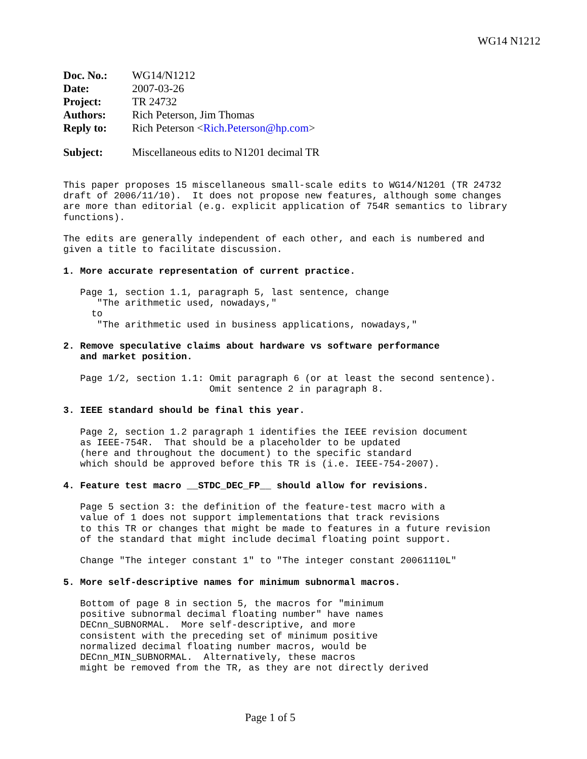WG14 N1212
| Doc. No.: | WG14/N1212 |
| Date: | 2007-03-26 |
| Project: | TR 24732 |
| Authors: | Rich Peterson, Jim Thomas |
| Reply to: | Rich Peterson < Rich.Peterson@hp.com > |
| Subject: | Miscellaneous edits to N1201 decimal TR |
This paper proposes 15 miscellaneous small-scale edits to WG14/N1201 (TR 24732
draft of 2006/11/10).  It does not propose new features, although some changes
are more than editorial (e.g. explicit application of 754R semantics to library
functions).

The edits are generally independent of each other, and each is numbered and
given a title to facilitate discussion.

1. More accurate representation of current practice.

   Page 1, section 1.1, paragraph 5, last sentence, change
      "The arithmetic used, nowadays,"
     to
      "The arithmetic used in business applications, nowadays,"

2. Remove speculative claims about hardware vs software performance
   and market position.

   Page 1/2, section 1.1: Omit paragraph 6 (or at least the second sentence).
                          Omit sentence 2 in paragraph 8.

3. IEEE standard should be final this year.

   Page 2, section 1.2 paragraph 1 identifies the IEEE revision document
   as IEEE-754R.  That should be a placeholder to be updated
   (here and throughout the document) to the specific standard
   which should be approved before this TR is (i.e. IEEE-754-2007).

4. Feature test macro __STDC_DEC_FP__ should allow for revisions.

   Page 5 section 3: the definition of the feature-test macro with a
   value of 1 does not support implementations that track revisions
   to this TR or changes that might be made to features in a future revision
   of the standard that might include decimal floating point support.

   Change "The integer constant 1" to "The integer constant 20061110L"

5. More self-descriptive names for minimum subnormal macros.

   Bottom of page 8 in section 5, the macros for "minimum
   positive subnormal decimal floating number" have names
   DECnn_SUBNORMAL.  More self-descriptive, and more
   consistent with the preceding set of minimum positive
   normalized decimal floating number macros, would be
   DECnn_MIN_SUBNORMAL.  Alternatively, these macros
   might be removed from the TR, as they are not directly derived
Page 1 of 5